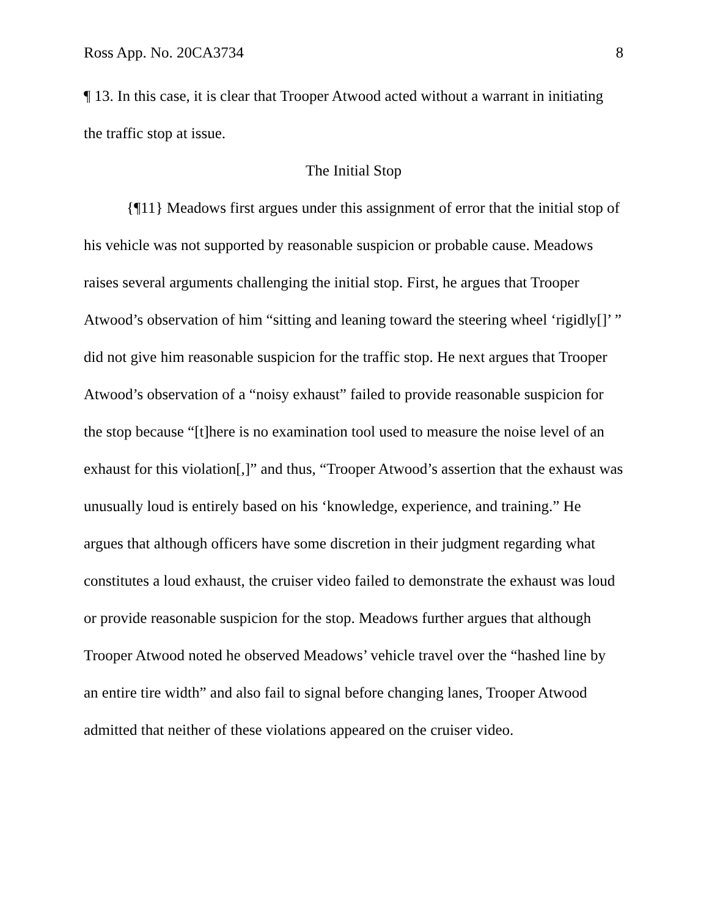Ross App. No. 20CA3734 8
¶ 13. In this case, it is clear that Trooper Atwood acted without a warrant in initiating the traffic stop at issue.
The Initial Stop
{¶11} Meadows first argues under this assignment of error that the initial stop of his vehicle was not supported by reasonable suspicion or probable cause. Meadows raises several arguments challenging the initial stop. First, he argues that Trooper Atwood’s observation of him “sitting and leaning toward the steering wheel ‘rigidly[]’ ” did not give him reasonable suspicion for the traffic stop. He next argues that Trooper Atwood’s observation of a “noisy exhaust” failed to provide reasonable suspicion for the stop because “[t]here is no examination tool used to measure the noise level of an exhaust for this violation[,]” and thus, “Trooper Atwood’s assertion that the exhaust was unusually loud is entirely based on his ‘knowledge, experience, and training.” He argues that although officers have some discretion in their judgment regarding what constitutes a loud exhaust, the cruiser video failed to demonstrate the exhaust was loud or provide reasonable suspicion for the stop. Meadows further argues that although Trooper Atwood noted he observed Meadows’ vehicle travel over the “hashed line by an entire tire width” and also fail to signal before changing lanes, Trooper Atwood admitted that neither of these violations appeared on the cruiser video.